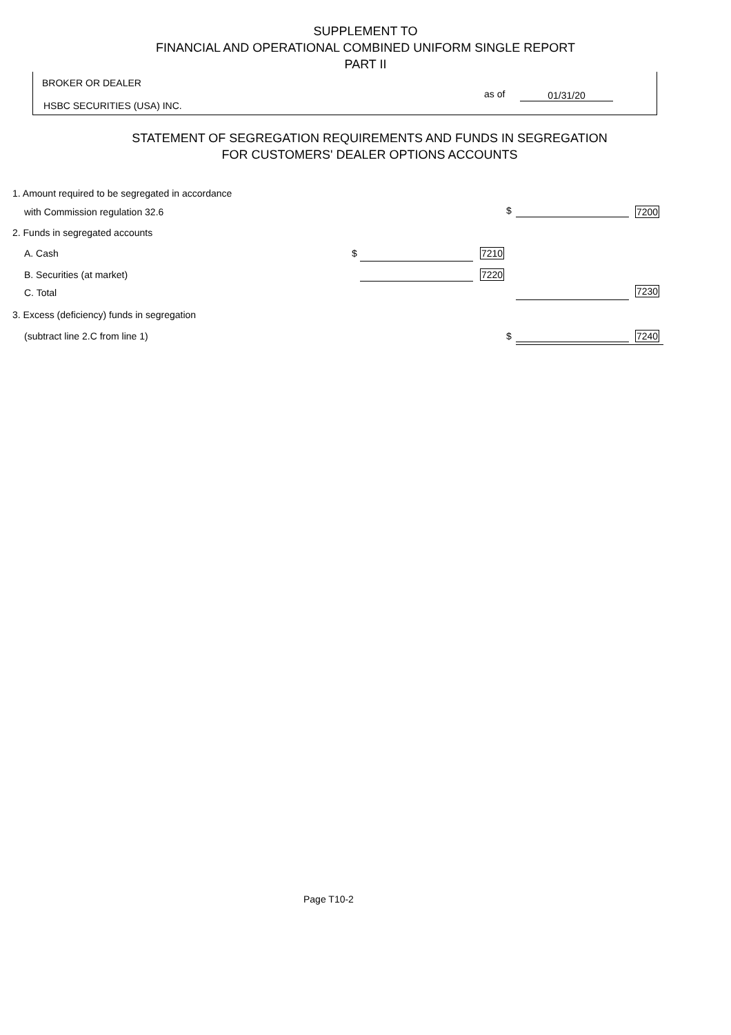SUPPLEMENT TO
FINANCIAL AND OPERATIONAL COMBINED UNIFORM SINGLE REPORT
PART II
BROKER OR DEALER
HSBC SECURITIES (USA) INC.
as of 01/31/20
STATEMENT OF SEGREGATION REQUIREMENTS AND FUNDS IN SEGREGATION
FOR CUSTOMERS' DEALER OPTIONS ACCOUNTS
1. Amount required to be segregated in accordance
with Commission regulation 32.6
$ 7200
2. Funds in segregated accounts
A. Cash $ 7210
B. Securities (at market) 7220
C. Total 7230
3. Excess (deficiency) funds in segregation
(subtract line 2.C from line 1)
$ 7240
Page T10-2